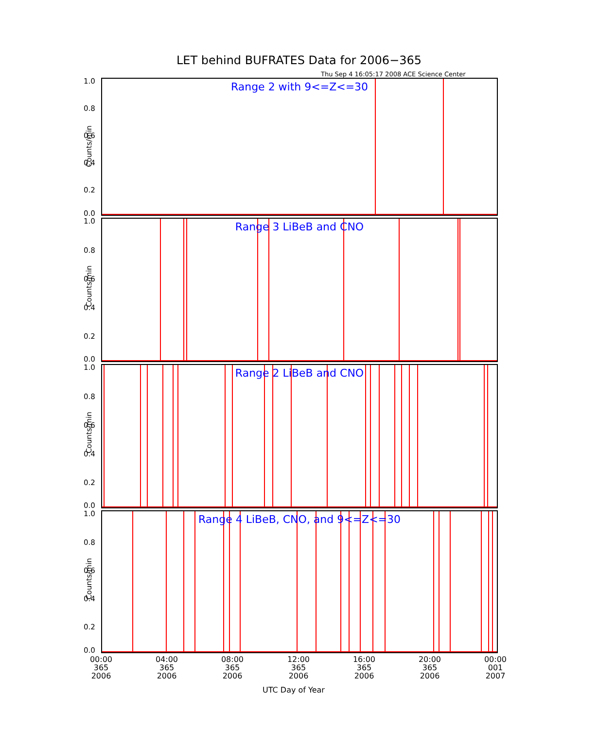LET behind BUFRATES Data for 2006−365
Thu Sep 4 16:05:17 2008 ACE Science Center
Range 2 with 9<=Z<=30
Counts/min
1.0
0.8
0.6
0.4
0.2
0.0
Range 3 LiBeB and CNO
Counts/min
1.0
0.8
0.6
0.4
0.2
0.0
Range 2 LiBeB and CNO
Counts/min
1.0
0.8
0.6
0.4
0.2
0.0
Range 4 LiBeB, CNO, and 9<=Z<=30
Counts/min
1.0
0.8
0.6
0.4
0.2
0.0
00:00
365
2006
04:00
365
2006
08:00
365
2006
12:00
365
2006
16:00
365
2006
20:00
365
2006
00:00
001
2007
UTC Day of Year